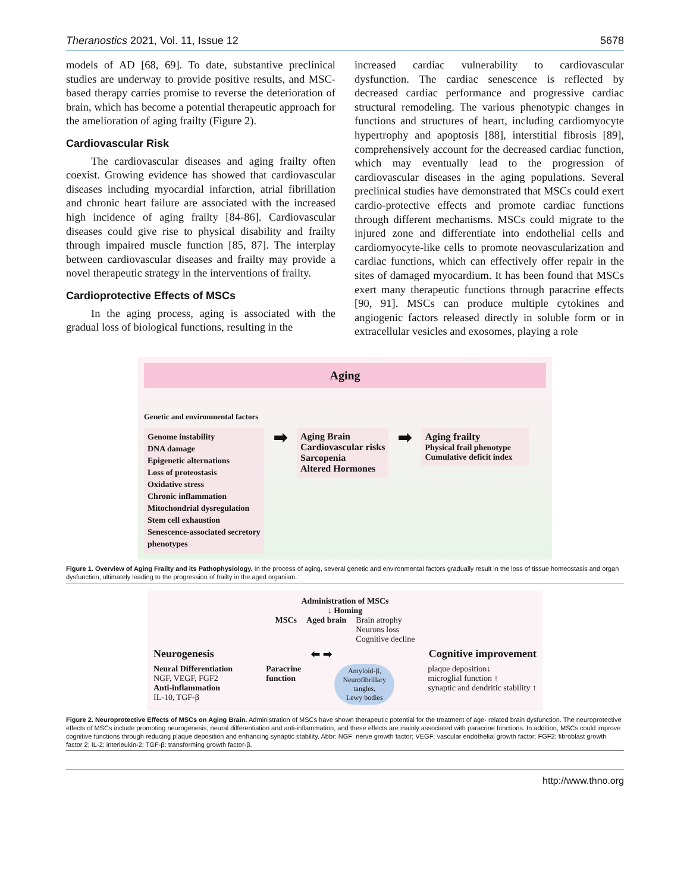Theranostics 2021, Vol. 11, Issue 12 5678
models of AD [68, 69]. To date, substantive preclinical studies are underway to provide positive results, and MSC-based therapy carries promise to reverse the deterioration of brain, which has become a potential therapeutic approach for the amelioration of aging frailty (Figure 2).
Cardiovascular Risk
The cardiovascular diseases and aging frailty often coexist. Growing evidence has showed that cardiovascular diseases including myocardial infarction, atrial fibrillation and chronic heart failure are associated with the increased high incidence of aging frailty [84-86]. Cardiovascular diseases could give rise to physical disability and frailty through impaired muscle function [85, 87]. The interplay between cardiovascular diseases and frailty may provide a novel therapeutic strategy in the interventions of frailty.
Cardioprotective Effects of MSCs
In the aging process, aging is associated with the gradual loss of biological functions, resulting in the
increased cardiac vulnerability to cardiovascular dysfunction. The cardiac senescence is reflected by decreased cardiac performance and progressive cardiac structural remodeling. The various phenotypic changes in functions and structures of heart, including cardiomyocyte hypertrophy and apoptosis [88], interstitial fibrosis [89], comprehensively account for the decreased cardiac function, which may eventually lead to the progression of cardiovascular diseases in the aging populations. Several preclinical studies have demonstrated that MSCs could exert cardio-protective effects and promote cardiac functions through different mechanisms. MSCs could migrate to the injured zone and differentiate into endothelial cells and cardiomyocyte-like cells to promote neovascularization and cardiac functions, which can effectively offer repair in the sites of damaged myocardium. It has been found that MSCs exert many therapeutic functions through paracrine effects [90, 91]. MSCs can produce multiple cytokines and angiogenic factors released directly in soluble form or in extracellular vesicles and exosomes, playing a role
Aging
Genetic and environmental factors
Genome instability
DNA damage
Epigenetic alternations
Loss of proteostasis
Oxidative stress
Chronic inflammation
Mitochondrial dysregulation
Stem cell exhaustion
Senescence-associated secretory phenotypes
➡
Aging Brain
Cardiovascular risks
Sarcopenia
Altered Hormones
➡
Aging frailty
Physical frail phenotype
Cumulative deficit index
Figure 1. Overview of Aging Frailty and its Pathophysiology. In the process of aging, several genetic and environmental factors gradually result in the loss of tissue homeostasis and organ dysfunction, ultimately leading to the progression of frailty in the aged organism.
Administration of MSCs
↓ Homing
MSCs Aged brain Brain atrophy
Neurons loss
Cognitive decline
Neurogenesis ⬅ ➡ Cognitive improvement
Neural Differentiation
NGF, VEGF, FGF2
Anti-inflammation
IL-10, TGF-β
Paracrine
function
Amyloid-β,
Neurofibrillary
tangles,
Lewy bodies
plaque deposition↓
microglial function ↑
synaptic and dendritic stability ↑
Figure 2. Neuroprotective Effects of MSCs on Aging Brain. Administration of MSCs have shown therapeutic potential for the treatment of age- related brain dysfunction. The neuroprotective effects of MSCs include promoting neurogenesis, neural differentiation and anti-inflammation, and these effects are mainly associated with paracrine functions. In addition, MSCs could improve cognitive functions through reducing plaque deposition and enhancing synaptic stability. Abbr: NGF: nerve growth factor; VEGF: vascular endothelial growth factor; FGF2: fibroblast growth factor 2; IL-2: interleukin-2; TGF-β: transforming growth factor-β.
http://www.thno.org